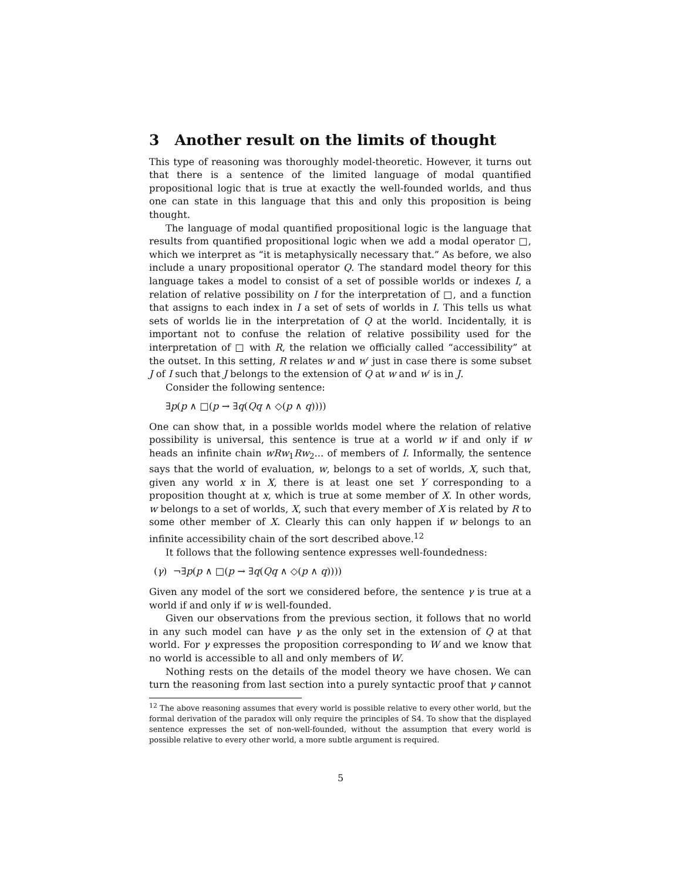3 Another result on the limits of thought
This type of reasoning was thoroughly model-theoretic. However, it turns out that there is a sentence of the limited language of modal quantified propositional logic that is true at exactly the well-founded worlds, and thus one can state in this language that this and only this proposition is being thought.
The language of modal quantified propositional logic is the language that results from quantified propositional logic when we add a modal operator □, which we interpret as “it is metaphysically necessary that.” As before, we also include a unary propositional operator Q. The standard model theory for this language takes a model to consist of a set of possible worlds or indexes I, a relation of relative possibility on I for the interpretation of □, and a function that assigns to each index in I a set of sets of worlds in I. This tells us what sets of worlds lie in the interpretation of Q at the world. Incidentally, it is important not to confuse the relation of relative possibility used for the interpretation of □ with R, the relation we officially called “accessibility” at the outset. In this setting, R relates w and w′ just in case there is some subset J of I such that J belongs to the extension of Q at w and w′ is in J.
Consider the following sentence:
∃p(p ∧ □(p → ∃q(Qq ∧ ◇(p ∧ q))))
One can show that, in a possible worlds model where the relation of relative possibility is universal, this sentence is true at a world w if and only if w heads an infinite chain wRw<sub>1</sub>Rw<sub>2</sub>... of members of I. Informally, the sentence says that the world of evaluation, w, belongs to a set of worlds, X, such that, given any world x in X, there is at least one set Y corresponding to a proposition thought at x, which is true at some member of X. In other words, w belongs to a set of worlds, X, such that every member of X is related by R to some other member of X. Clearly this can only happen if w belongs to an infinite accessibility chain of the sort described above.<sup>12</sup>
It follows that the following sentence expresses well-foundedness:
(γ) ¬∃p(p ∧ □(p → ∃q(Qq ∧ ◇(p ∧ q))))
Given any model of the sort we considered before, the sentence γ is true at a world if and only if w is well-founded.
Given our observations from the previous section, it follows that no world in any such model can have γ as the only set in the extension of Q at that world. For γ expresses the proposition corresponding to W and we know that no world is accessible to all and only members of W.
Nothing rests on the details of the model theory we have chosen. We can turn the reasoning from last section into a purely syntactic proof that γ cannot
<sup>12</sup> The above reasoning assumes that every world is possible relative to every other world, but the formal derivation of the paradox will only require the principles of S4. To show that the displayed sentence expresses the set of non-well-founded, without the assumption that every world is possible relative to every other world, a more subtle argument is required.
5